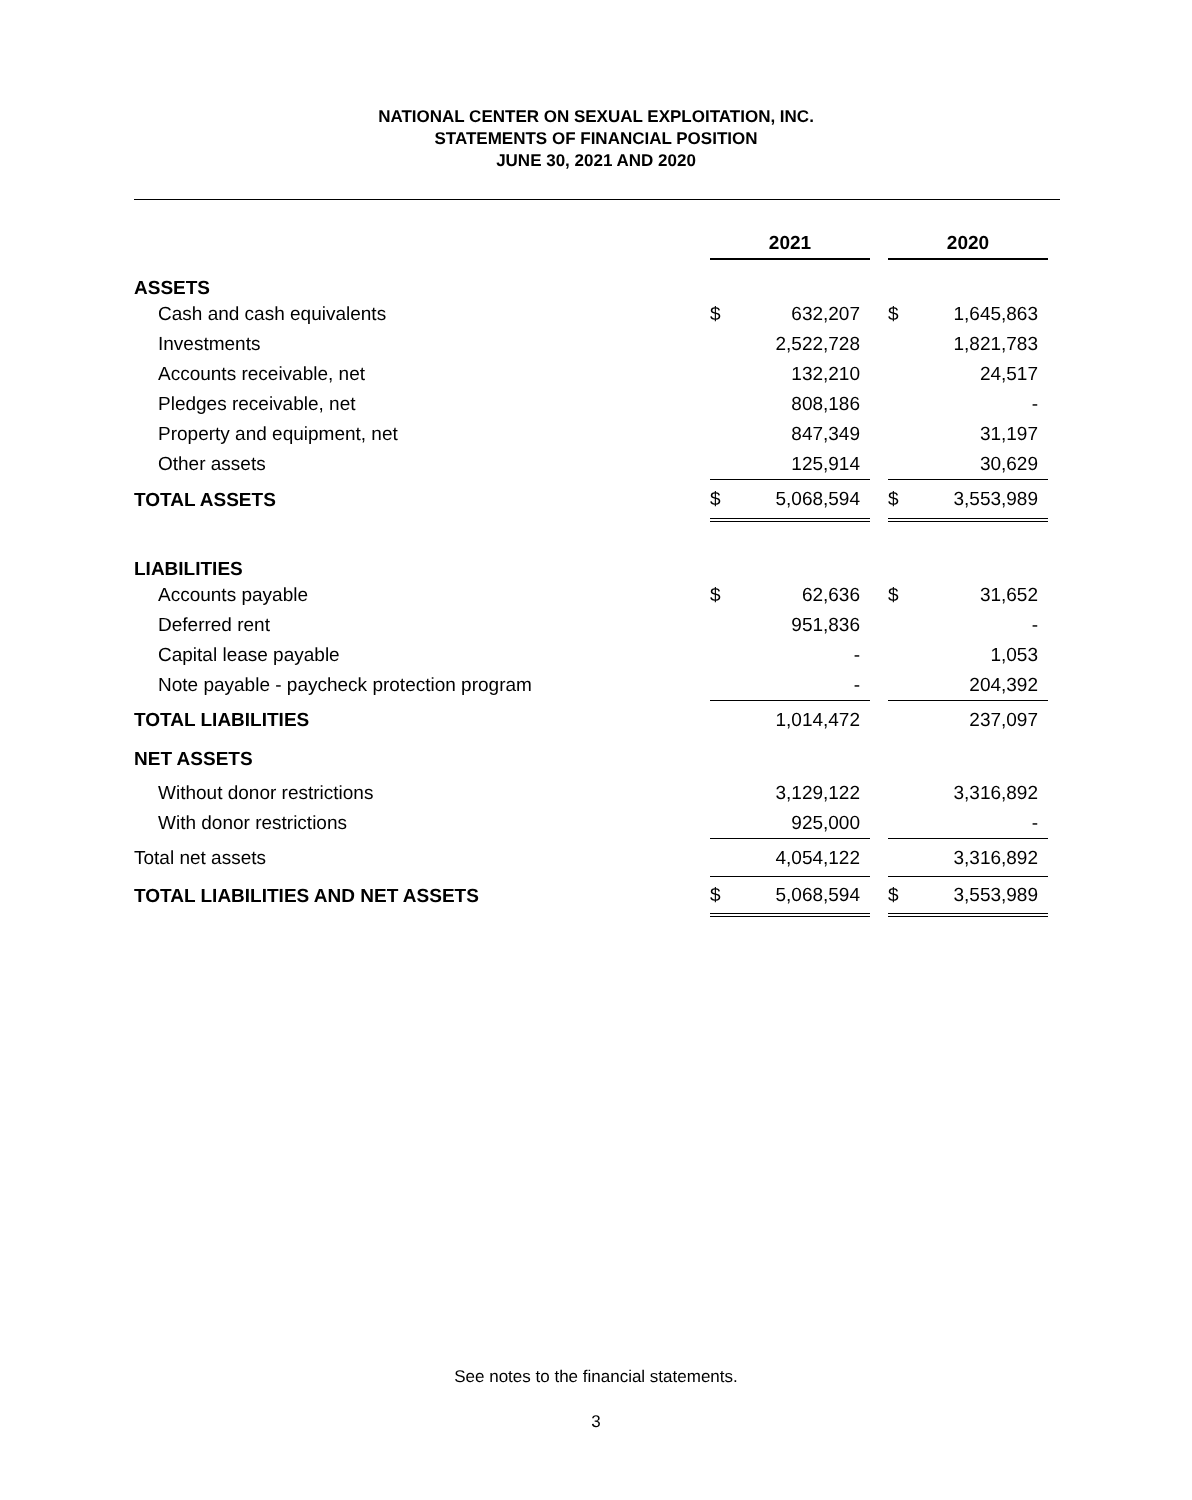NATIONAL CENTER ON SEXUAL EXPLOITATION, INC.
STATEMENTS OF FINANCIAL POSITION
JUNE 30, 2021 AND 2020
| | 2021 | | | 2020 | |
| ASSETS | | | | | |
| Cash and cash equivalents | $ | 632,207 | | $ | 1,645,863 |
| Investments | | 2,522,728 | | | 1,821,783 |
| Accounts receivable, net | | 132,210 | | | 24,517 |
| Pledges receivable, net | | 808,186 | | | - |
| Property and equipment, net | | 847,349 | | | 31,197 |
| Other assets | | 125,914 | | | 30,629 |
| TOTAL ASSETS | $ | 5,068,594 | | $ | 3,553,989 |
| LIABILITIES | | | | | |
| Accounts payable | $ | 62,636 | | $ | 31,652 |
| Deferred rent | | 951,836 | | | - |
| Capital lease payable | | - | | | 1,053 |
| Note payable - paycheck protection program | | - | | | 204,392 |
| TOTAL LIABILITIES | | 1,014,472 | | | 237,097 |
| NET ASSETS | | | | | |
| Without donor restrictions | | 3,129,122 | | | 3,316,892 |
| With donor restrictions | | 925,000 | | | - |
| Total net assets | | 4,054,122 | | | 3,316,892 |
| TOTAL LIABILITIES AND NET ASSETS | $ | 5,068,594 | | $ | 3,553,989 |
See notes to the financial statements.
3